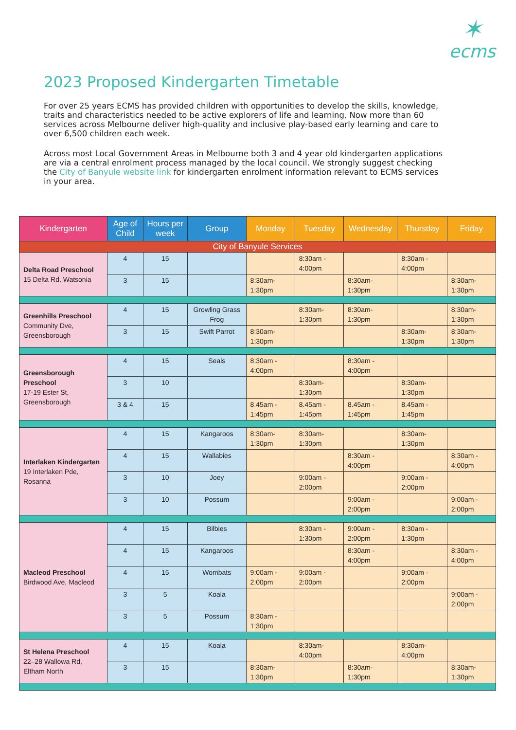✶
ecms
2023 Proposed Kindergarten Timetable
For over 25 years ECMS has provided children with opportunities to develop the skills, knowledge, traits and characteristics needed to be active explorers of life and learning. Now more than 60 services across Melbourne deliver high-quality and inclusive play-based early learning and care to over 6,500 children each week.
Across most Local Government Areas in Melbourne both 3 and 4 year old kindergarten applications are via a central enrolment process managed by the local council. We strongly suggest checking the City of Banyule website link for kindergarten enrolment information relevant to ECMS services in your area.
| Kindergarten | Age of Child | Hours per week | Group | Monday | Tuesday | Wednesday | Thursday | Friday |
| --- | --- | --- | --- | --- | --- | --- | --- | --- |
| City of Banyule Services | | | | | | | | |
| Delta Road Preschool 15 Delta Rd, Watsonia | 4 | 15 | | | 8:30am - 4:00pm | | 8:30am - 4:00pm | |
| | 3 | 15 | | 8:30am- 1:30pm | | 8:30am- 1:30pm | | 8:30am- 1:30pm |
| Greenhills Preschool Community Dve, Greensborough | 4 | 15 | Growling Grass Frog | | 8:30am- 1:30pm | 8:30am- 1:30pm | | 8:30am- 1:30pm |
| | 3 | 15 | Swift Parrot | 8:30am- 1:30pm | | | 8:30am- 1:30pm | 8:30am- 1:30pm |
| Greensborough Preschool 17-19 Ester St, Greensborough | 4 | 15 | Seals | 8:30am - 4:00pm | | 8:30am - 4:00pm | | |
| | 3 | 10 | | | 8:30am- 1:30pm | | 8:30am- 1:30pm | |
| | 3 & 4 | 15 | | 8.45am - 1:45pm | 8.45am - 1:45pm | 8.45am - 1:45pm | 8.45am - 1:45pm | |
| Interlaken Kindergarten 19 Interlaken Pde, Rosanna | 4 | 15 | Kangaroos | 8:30am- 1:30pm | 8:30am- 1:30pm | | 8:30am- 1:30pm | |
| | 4 | 15 | Wallabies | | | 8:30am - 4:00pm | | 8:30am - 4:00pm |
| | 3 | 10 | Joey | | 9:00am - 2:00pm | | 9:00am - 2:00pm | |
| | 3 | 10 | Possum | | | 9:00am - 2:00pm | | 9:00am - 2:00pm |
| Macleod Preschool Birdwood Ave, Macleod | 4 | 15 | Bilbies | | 8:30am - 1:30pm | 9:00am - 2:00pm | 8:30am - 1:30pm | |
| | 4 | 15 | Kangaroos | | | 8:30am - 4:00pm | | 8:30am - 4:00pm |
| | 4 | 15 | Wombats | 9:00am - 2:00pm | 9:00am - 2:00pm | | 9:00am - 2:00pm | |
| | 3 | 5 | Koala | | | | | 9:00am - 2:00pm |
| | 3 | 5 | Possum | 8:30am - 1:30pm | | | | |
| St Helena Preschool 22–28 Wallowa Rd, Eltham North | 4 | 15 | Koala | | 8:30am- 4:00pm | | 8:30am- 4:00pm | |
| | 3 | 15 | | 8:30am- 1:30pm | | 8:30am- 1:30pm | | 8:30am- 1:30pm |